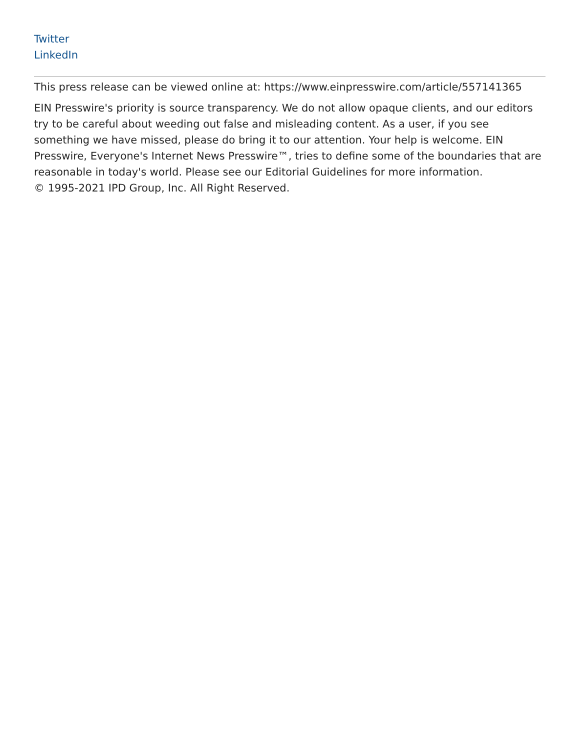Twitter
LinkedIn
This press release can be viewed online at: https://www.einpresswire.com/article/557141365
EIN Presswire's priority is source transparency. We do not allow opaque clients, and our editors try to be careful about weeding out false and misleading content. As a user, if you see something we have missed, please do bring it to our attention. Your help is welcome. EIN Presswire, Everyone's Internet News Presswire™, tries to define some of the boundaries that are reasonable in today's world. Please see our Editorial Guidelines for more information.
© 1995-2021 IPD Group, Inc. All Right Reserved.